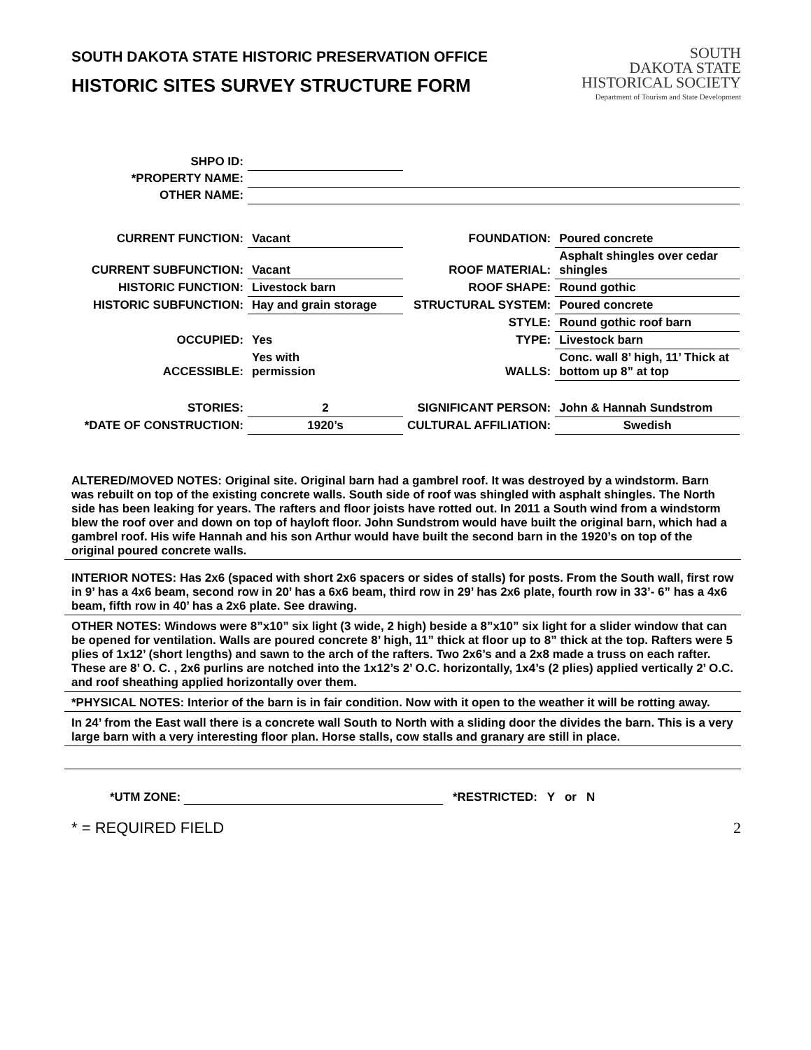SOUTH DAKOTA STATE HISTORIC PRESERVATION OFFICE
HISTORIC SITES SURVEY STRUCTURE FORM
SOUTH
DAKOTA STATE
HISTORICAL SOCIETY
Department of Tourism and State Development
| SHPO ID: | | | |
| *PROPERTY NAME: | | | |
| OTHER NAME: | | | |
| CURRENT FUNCTION: | Vacant | FOUNDATION: | Poured concrete |
| CURRENT SUBFUNCTION: | Vacant | ROOF MATERIAL: | Asphalt shingles over cedar shingles |
| HISTORIC FUNCTION: | Livestock barn | ROOF SHAPE: | Round gothic |
| HISTORIC SUBFUNCTION: | Hay and grain storage | STRUCTURAL SYSTEM: | Poured concrete |
| | | STYLE: | Round gothic roof barn |
| OCCUPIED: | Yes | TYPE: | Livestock barn |
| ACCESSIBLE: | Yes with permission | WALLS: | Conc. wall 8’ high, 11’ Thick at bottom up 8” at top |
| STORIES: | 2 | SIGNIFICANT PERSON: | John & Hannah Sundstrom |
| *DATE OF CONSTRUCTION: | 1920’s | CULTURAL AFFILIATION: | Swedish |
ALTERED/MOVED NOTES: Original site. Original barn had a gambrel roof. It was destroyed by a windstorm. Barn was rebuilt on top of the existing concrete walls. South side of roof was shingled with asphalt shingles. The North side has been leaking for years. The rafters and floor joists have rotted out. In 2011 a South wind from a windstorm blew the roof over and down on top of hayloft floor. John Sundstrom would have built the original barn, which had a gambrel roof. His wife Hannah and his son Arthur would have built the second barn in the 1920’s on top of the original poured concrete walls.
INTERIOR NOTES: Has 2x6 (spaced with short 2x6 spacers or sides of stalls) for posts. From the South wall, first row in 9’ has a 4x6 beam, second row in 20’ has a 6x6 beam, third row in 29’ has 2x6 plate, fourth row in 33’- 6” has a 4x6 beam, fifth row in 40’ has a 2x6 plate. See drawing.
OTHER NOTES: Windows were 8”x10” six light (3 wide, 2 high) beside a 8”x10” six light for a slider window that can be opened for ventilation. Walls are poured concrete 8’ high, 11” thick at floor up to 8” thick at the top. Rafters were 5 plies of 1x12’ (short lengths) and sawn to the arch of the rafters. Two 2x6’s and a 2x8 made a truss on each rafter. These are 8’ O. C. , 2x6 purlins are notched into the 1x12’s 2’ O.C. horizontally, 1x4’s (2 plies) applied vertically 2’ O.C. and roof sheathing applied horizontally over them.
*PHYSICAL NOTES: Interior of the barn is in fair condition. Now with it open to the weather it will be rotting away.
In 24’ from the East wall there is a concrete wall South to North with a sliding door the divides the barn. This is a very large barn with a very interesting floor plan. Horse stalls, cow stalls and granary are still in place.
*UTM ZONE: *RESTRICTED: Y or N
* = REQUIRED FIELD 2